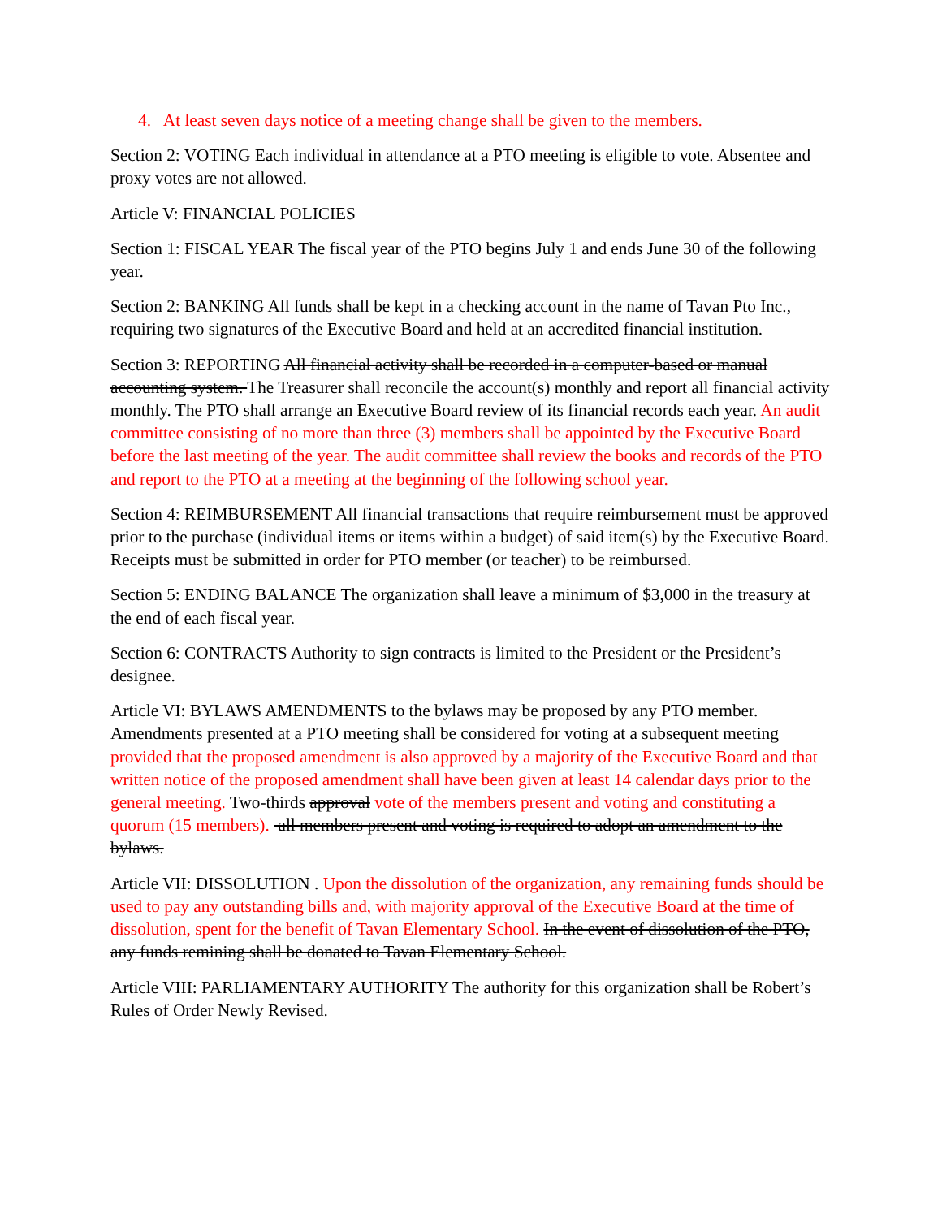4. At least seven days notice of a meeting change shall be given to the members.
Section 2: VOTING Each individual in attendance at a PTO meeting is eligible to vote. Absentee and proxy votes are not allowed.
Article V: FINANCIAL POLICIES
Section 1: FISCAL YEAR The fiscal year of the PTO begins July 1 and ends June 30 of the following year.
Section 2: BANKING All funds shall be kept in a checking account in the name of Tavan Pto Inc., requiring two signatures of the Executive Board and held at an accredited financial institution.
Section 3: REPORTING All financial activity shall be recorded in a computer-based or manual accounting system. The Treasurer shall reconcile the account(s) monthly and report all financial activity monthly. The PTO shall arrange an Executive Board review of its financial records each year. An audit committee consisting of no more than three (3) members shall be appointed by the Executive Board before the last meeting of the year. The audit committee shall review the books and records of the PTO and report to the PTO at a meeting at the beginning of the following school year.
Section 4: REIMBURSEMENT All financial transactions that require reimbursement must be approved prior to the purchase (individual items or items within a budget) of said item(s) by the Executive Board. Receipts must be submitted in order for PTO member (or teacher) to be reimbursed.
Section 5: ENDING BALANCE The organization shall leave a minimum of $3,000 in the treasury at the end of each fiscal year.
Section 6: CONTRACTS Authority to sign contracts is limited to the President or the President’s designee.
Article VI: BYLAWS AMENDMENTS to the bylaws may be proposed by any PTO member. Amendments presented at a PTO meeting shall be considered for voting at a subsequent meeting provided that the proposed amendment is also approved by a majority of the Executive Board and that written notice of the proposed amendment shall have been given at least 14 calendar days prior to the general meeting. Two-thirds approval vote of the members present and voting and constituting a quorum (15 members). all members present and voting is required to adopt an amendment to the bylaws.
Article VII: DISSOLUTION . Upon the dissolution of the organization, any remaining funds should be used to pay any outstanding bills and, with majority approval of the Executive Board at the time of dissolution, spent for the benefit of Tavan Elementary School. In the event of dissolution of the PTO, any funds remining shall be donated to Tavan Elementary School.
Article VIII: PARLIAMENTARY AUTHORITY The authority for this organization shall be Robert’s Rules of Order Newly Revised.